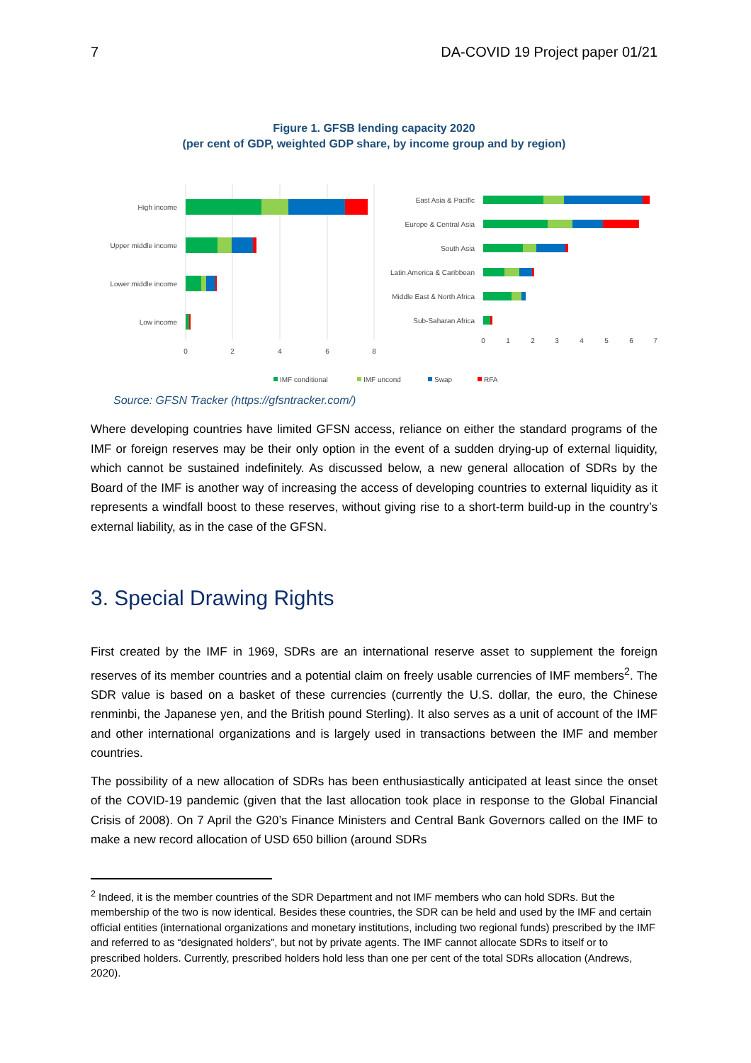7 DA-COVID 19 Project paper 01/21
Figure 1. GFSB lending capacity 2020
(per cent of GDP, weighted GDP share, by income group and by region)
High income
Upper middle income
Lower middle income
Low income
0
2
4
6
8
East Asia & Pacific
Europe & Central Asia
South Asia
Latin America & Caribbean
Middle East & North Africa
Sub-Saharan Africa
0
1
2
3
4
5
6
7
IMF conditional
IMF uncond
Swap
RFA
Source: GFSN Tracker (https://gfsntracker.com/)
Where developing countries have limited GFSN access, reliance on either the standard programs of the IMF or foreign reserves may be their only option in the event of a sudden drying-up of external liquidity, which cannot be sustained indefinitely. As discussed below, a new general allocation of SDRs by the Board of the IMF is another way of increasing the access of developing countries to external liquidity as it represents a windfall boost to these reserves, without giving rise to a short-term build-up in the country’s external liability, as in the case of the GFSN.
3. Special Drawing Rights
First created by the IMF in 1969, SDRs are an international reserve asset to supplement the foreign reserves of its member countries and a potential claim on freely usable currencies of IMF members<sup>2</sup>. The SDR value is based on a basket of these currencies (currently the U.S. dollar, the euro, the Chinese renminbi, the Japanese yen, and the British pound Sterling). It also serves as a unit of account of the IMF and other international organizations and is largely used in transactions between the IMF and member countries.
The possibility of a new allocation of SDRs has been enthusiastically anticipated at least since the onset of the COVID-19 pandemic (given that the last allocation took place in response to the Global Financial Crisis of 2008). On 7 April the G20’s Finance Ministers and Central Bank Governors called on the IMF to make a new record allocation of USD 650 billion (around SDRs
<sup>2</sup> Indeed, it is the member countries of the SDR Department and not IMF members who can hold SDRs. But the membership of the two is now identical. Besides these countries, the SDR can be held and used by the IMF and certain official entities (international organizations and monetary institutions, including two regional funds) prescribed by the IMF and referred to as “designated holders”, but not by private agents. The IMF cannot allocate SDRs to itself or to prescribed holders. Currently, prescribed holders hold less than one per cent of the total SDRs allocation (Andrews, 2020).